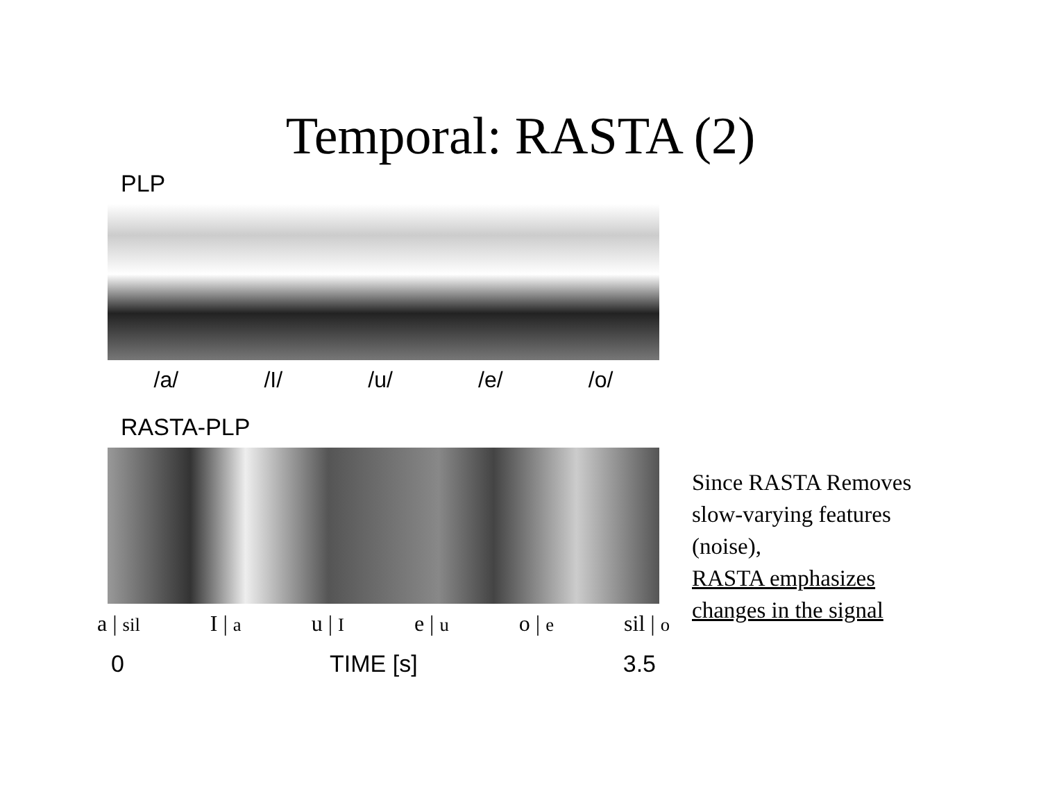Temporal: RASTA (2)
PLP
/a/ /I/ /u/ /e/ /o/
RASTA-PLP
a | sil I | a u | I e | u o | e sil | o
0 TIME [s] 3.5
Since RASTA Removes
slow-varying features
(noise),
RASTA emphasizes
changes in the signal